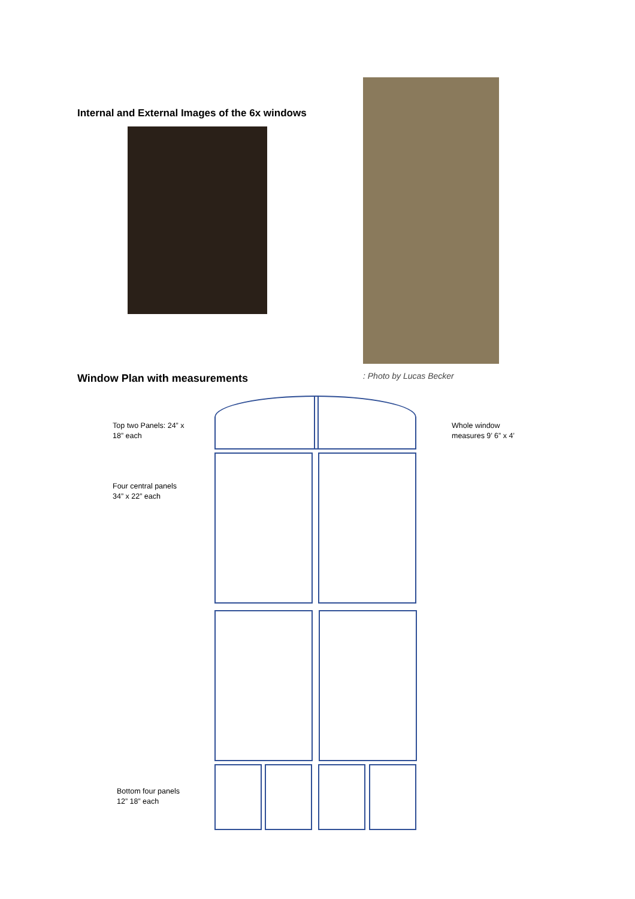Internal and External Images of the 6x windows
Window Plan with measurements
: Photo by Lucas Becker
Top two Panels: 24” x
18” each
Whole window
measures 9’ 6” x 4’
Four central panels
34” x 22” each
Bottom four panels
12” 18” each